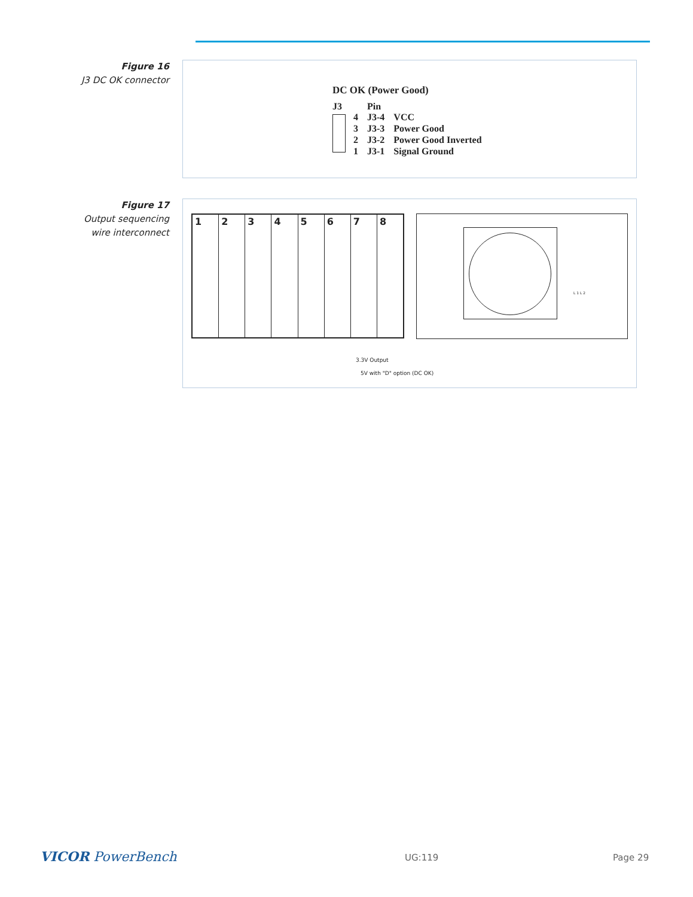Figure 16
J3 DC OK connector
DC OK (Power Good)
J3
| | Pin | |
| 4 | J3-4 | VCC |
| 3 | J3-3 | Power Good |
| 2 | J3-2 | Power Good Inverted |
| 1 | J3-1 | Signal Ground |
Figure 17
Output sequencing
wire interconnect
1 2 3 4 5 6 7 8
L 1 L 2
3.3V Output
5V with "D" option (DC OK)
VICOR PowerBench UG:119 Page 29